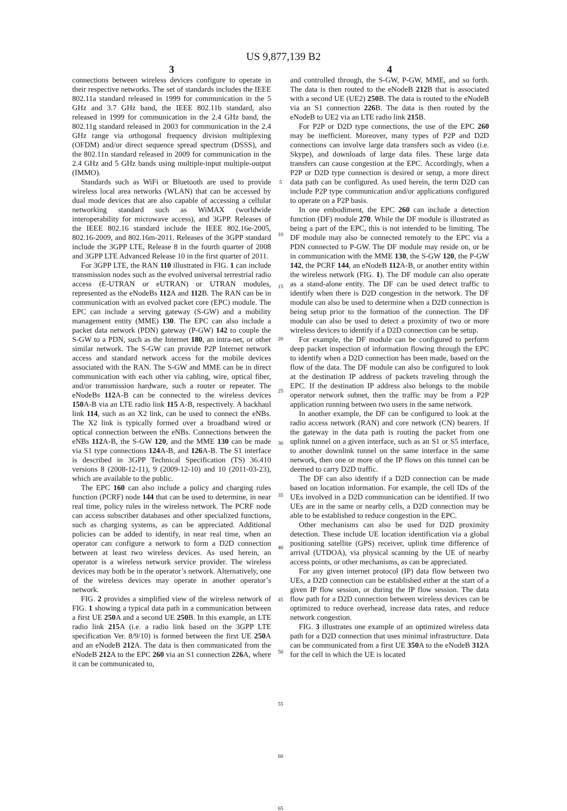US 9,877,139 B2
3
connections between wireless devices configure to operate in their respective networks. The set of standards includes the IEEE 802.11a standard released in 1999 for communication in the 5 GHz and 3.7 GHz band, the IEEE 802.11b standard, also released in 1999 for communication in the 2.4 GHz band, the 802.11g standard released in 2003 for communication in the 2.4 GHz range via orthogonal frequency division multiplexing (OFDM) and/or direct sequence spread spectrum (DSSS), and the 802.11n standard released in 2009 for communication in the 2.4 GHz and 5 GHz bands using multiple-input multiple-output (IMMO).
Standards such as WiFi or Bluetooth are used to provide wireless local area networks (WLAN) that can be accessed by dual mode devices that are also capable of accessing a cellular networking standard such as WiMAX (worldwide interoperability for microwave access), and 3GPP. Releases of the IEEE 802.16 standard include the IEEE 802.16e-2005, 802.16-2009, and 802.16m-2011. Releases of the 3GPP standard include the 3GPP LTE, Release 8 in the fourth quarter of 2008 and 3GPP LTE Advanced Release 10 in the first quarter of 2011.
For 3GPP LTE, the RAN 110 illustrated in FIG. 1 can include transmission nodes such as the evolved universal terrestrial radio access (E-UTRAN or eUTRAN) or UTRAN modules, represented as the eNodeBs 112 A and 112 B. The RAN can be in communication with an evolved packet core (EPC) module. The EPC can include a serving gateway (S-GW) and a mobility management entity (MME) 130. The EPC can also include a packet data network (PDN) gateway (P-GW) 142 to couple the S-GW to a PDN, such as the Internet 180, an intra-net, or other similar network. The S-GW can provide P2P Internet network access and standard network access for the mobile devices associated with the RAN. The S-GW and MME can be in direct communication with each other via cabling, wire, optical fiber, and/or transmission hardware, such a router or repeater. The eNodeBs 112 A-B can be connected to the wireless devices 150 A-B via an LTE radio link 115 A-B, respectively. A backhaul link 114, such as an X2 link, can be used to connect the eNBs. The X2 link is typically formed over a broadband wired or optical connection between the eNBs. Connections between the eNBs 112 A-B, the S-GW 120, and the MME 130 can be made via S1 type connections 124 A-B, and 126 A-B. The S1 interface is described in 3GPP Technical Specification (TS) 36.410 versions 8 (2008-12-11), 9 (2009-12-10) and 10 (2011-03-23), which are available to the public.
The EPC 160 can also include a policy and charging rules function (PCRF) node 144 that can be used to determine, in near real time, policy rules in the wireless network. The PCRF node can access subscriber databases and other specialized functions, such as charging systems, as can be appreciated. Additional policies can be added to identify, in near real time, when an operator can configure a network to form a D2D connection between at least two wireless devices. As used herein, an operator is a wireless network service provider. The wireless devices may both be in the operator’s network. Alternatively, one of the wireless devices may operate in another operator’s network.
FIG. 2 provides a simplified view of the wireless network of FIG. 1 showing a typical data path in a communication between a first UE 250 A and a second UE 250 B. In this example, an LTE radio link 215 A (i.e. a radio link based on the 3GPP LTE specification Ver. 8/9/10) is formed between the first UE 250 A and an eNodeB 212 A. The data is then communicated from the eNodeB 212 A to the EPC 260 via an S1 connection 226 A, where it can be communicated to,
5
10
15
20
25
30
35
40
45
50
55
60
65
4
and controlled through, the S-GW, P-GW, MME, and so forth. The data is then routed to the eNodeB 212 B that is associated with a second UE (UE2) 250 B. The data is routed to the eNodeB via an S1 connection 226 B. The data is then routed by the eNodeB to UE2 via an LTE radio link 215 B.
For P2P or D2D type connections, the use of the EPC 260 may be inefficient. Moreover, many types of P2P and D2D connections can involve large data transfers such as video (i.e. Skype), and downloads of large data files. These large data transfers can cause congestion at the EPC. Accordingly, when a P2P or D2D type connection is desired or setup, a more direct data path can be configured. As used herein, the term D2D can include P2P type communication and/or applications configured to operate on a P2P basis.
In one embodiment, the EPC 260 can include a detection function (DF) module 270. While the DF module is illustrated as being a part of the EPC, this is not intended to be limiting. The DF module may also be connected remotely to the EPC via a PDN connected to P-GW. The DF module may reside on, or be in communication with the MME 130, the S-GW 120, the P-GW 142, the PCRF 144, an eNodeB 112 A-B, or another entity within the wireless network (FIG. 1). The DF module can also operate as a stand-alone entity. The DF can be used detect traffic to identify when there is D2D congestion in the network. The DF module can also be used to determine when a D2D connection is being setup prior to the formation of the connection. The DF module can also be used to detect a proximity of two or more wireless devices to identify if a D2D connection can be setup.
For example, the DF module can be configured to perform deep packet inspection of information flowing through the EPC to identify when a D2D connection has been made, based on the flow of the data. The DF module can also be configured to look at the destination IP address of packets traveling through the EPC. If the destination IP address also belongs to the mobile operator network subnet, then the traffic may be from a P2P application running between two users in the same network.
In another example, the DF can be configured to look at the radio access network (RAN) and core network (CN) bearers. If the gateway in the data path is routing the packet from one uplink tunnel on a given interface, such as an S1 or S5 interface, to another downlink tunnel on the same interface in the same network, then one or more of the IP flows on this tunnel can be deemed to carry D2D traffic.
The DF can also identify if a D2D connection can be made based on location information. For example, the cell IDs of the UEs involved in a D2D communication can be identified. If two UEs are in the same or nearby cells, a D2D connection may be able to be established to reduce congestion in the EPC.
Other mechanisms can also be used for D2D proximity detection. These include UE location identification via a global positioning satellite (GPS) receiver, uplink time difference of arrival (UTDOA), via physical scanning by the UE of nearby access points, or other mechanisms, as can be appreciated.
For any given internet protocol (IP) data flow between two UEs, a D2D connection can be established either at the start of a given IP flow session, or during the IP flow session. The data flow path for a D2D connection between wireless devices can be optimized to reduce overhead, increase data rates, and reduce network congestion.
FIG. 3 illustrates one example of an optimized wireless data path for a D2D connection that uses minimal infrastructure. Data can be communicated from a first UE 350 A to the eNodeB 312 A for the cell in which the UE is located